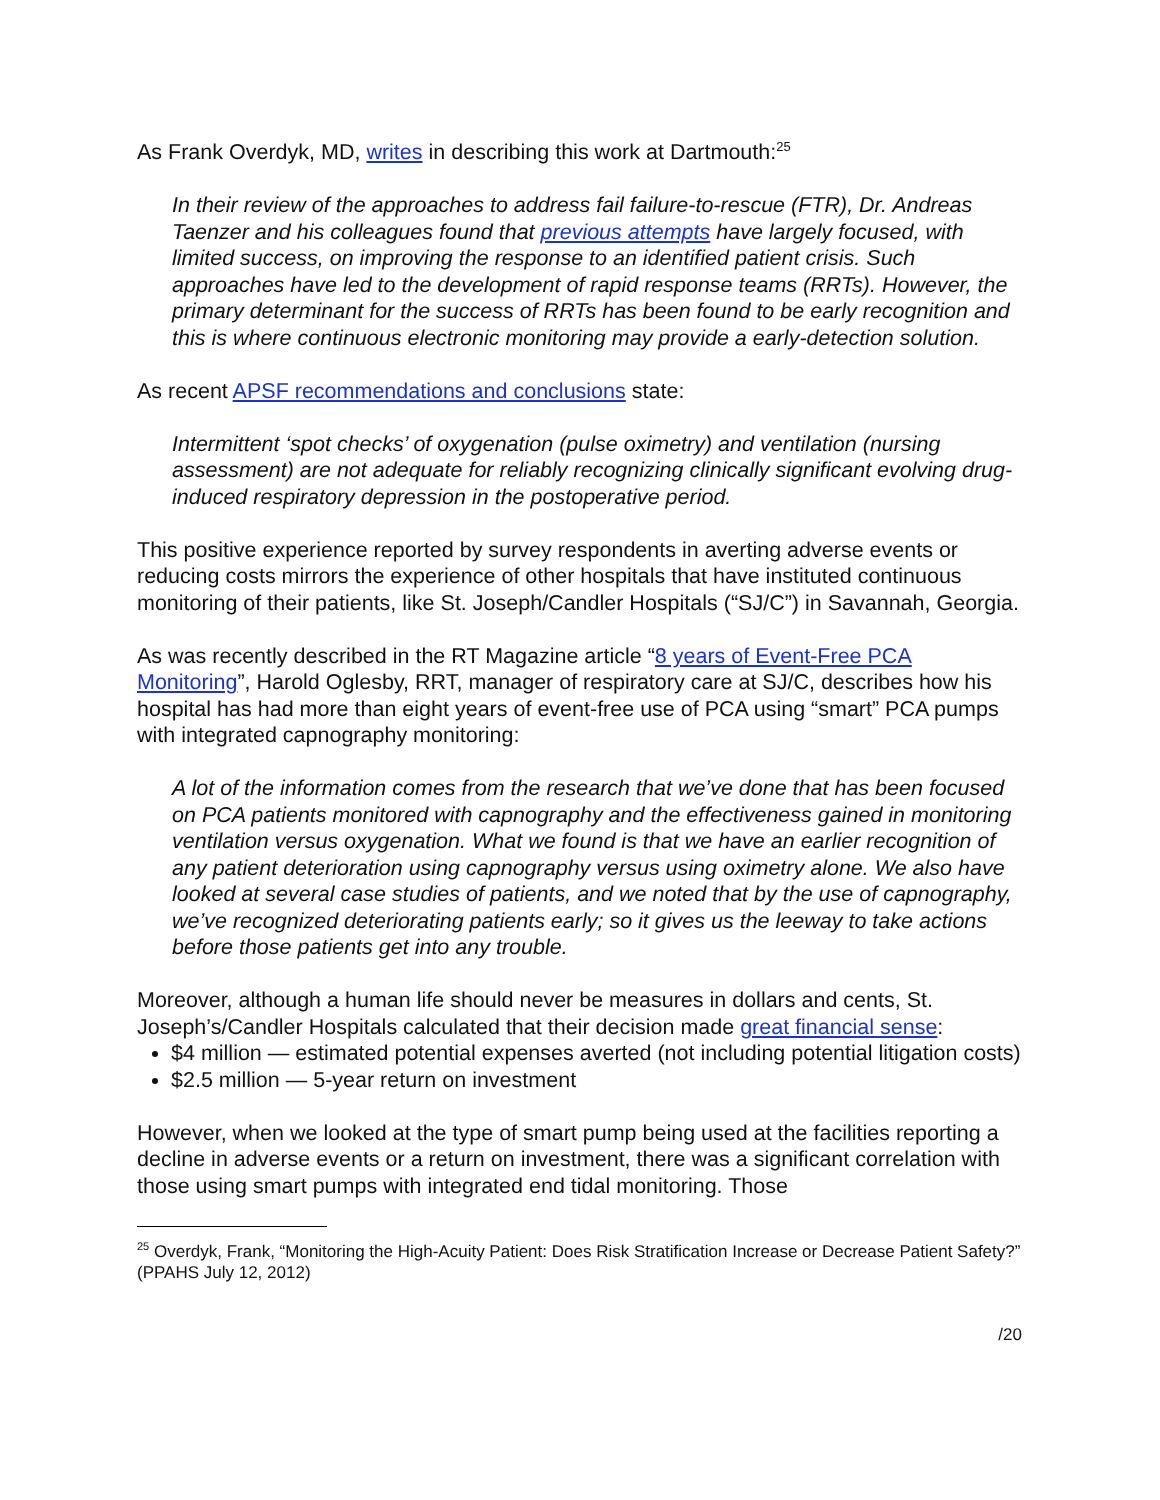As Frank Overdyk, MD, writes in describing this work at Dartmouth:<sup>25</sup>
In their review of the approaches to address fail failure-to-rescue (FTR), Dr. Andreas Taenzer and his colleagues found that previous attempts have largely focused, with limited success, on improving the response to an identified patient crisis. Such approaches have led to the development of rapid response teams (RRTs). However, the primary determinant for the success of RRTs has been found to be early recognition and this is where continuous electronic monitoring may provide a early-detection solution.
As recent APSF recommendations and conclusions state:
Intermittent ‘spot checks’ of oxygenation (pulse oximetry) and ventilation (nursing assessment) are not adequate for reliably recognizing clinically significant evolving drug-induced respiratory depression in the postoperative period.
This positive experience reported by survey respondents in averting adverse events or reducing costs mirrors the experience of other hospitals that have instituted continuous monitoring of their patients, like St. Joseph/Candler Hospitals (“SJ/C”) in Savannah, Georgia.
As was recently described in the RT Magazine article “8 years of Event-Free PCA Monitoring”, Harold Oglesby, RRT, manager of respiratory care at SJ/C, describes how his hospital has had more than eight years of event-free use of PCA using “smart” PCA pumps with integrated capnography monitoring:
A lot of the information comes from the research that we’ve done that has been focused on PCA patients monitored with capnography and the effectiveness gained in monitoring ventilation versus oxygenation. What we found is that we have an earlier recognition of any patient deterioration using capnography versus using oximetry alone. We also have looked at several case studies of patients, and we noted that by the use of capnography, we’ve recognized deteriorating patients early; so it gives us the leeway to take actions before those patients get into any trouble.
Moreover, although a human life should never be measures in dollars and cents, St. Joseph’s/Candler Hospitals calculated that their decision made great financial sense:
$4 million — estimated potential expenses averted (not including potential litigation costs)
$2.5 million — 5-year return on investment
However, when we looked at the type of smart pump being used at the facilities reporting a decline in adverse events or a return on investment, there was a significant correlation with those using smart pumps with integrated end tidal monitoring. Those
<sup>25</sup> Overdyk, Frank, “Monitoring the High-Acuity Patient: Does Risk Stratification Increase or Decrease Patient Safety?” (PPAHS July 12, 2012)
/20